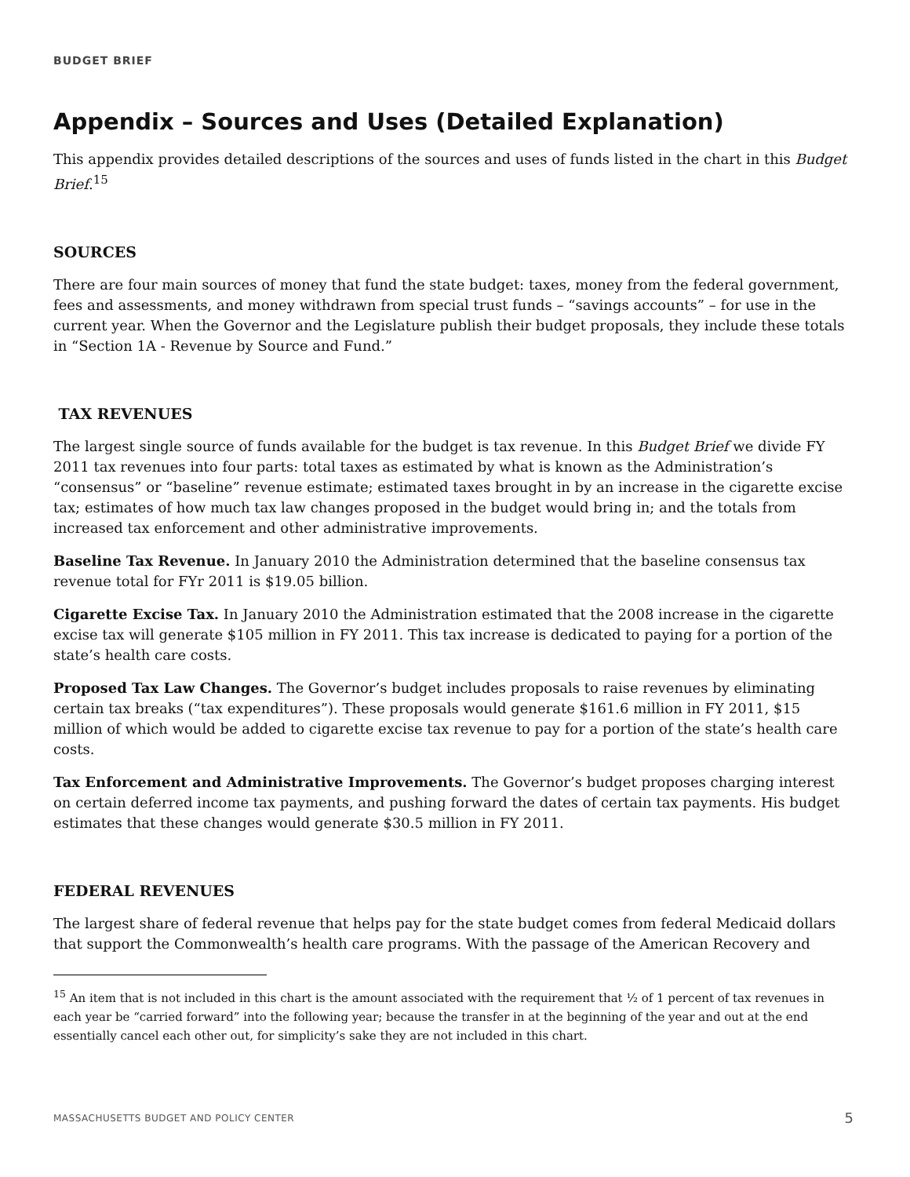BUDGET BRIEF
Appendix – Sources and Uses (Detailed Explanation)
This appendix provides detailed descriptions of the sources and uses of funds listed in the chart in this Budget Brief.<sup>15</sup>
SOURCES
There are four main sources of money that fund the state budget: taxes, money from the federal government, fees and assessments, and money withdrawn from special trust funds – “savings accounts” – for use in the current year. When the Governor and the Legislature publish their budget proposals, they include these totals in “Section 1A - Revenue by Source and Fund.”
TAX REVENUES
The largest single source of funds available for the budget is tax revenue. In this Budget Brief we divide FY 2011 tax revenues into four parts: total taxes as estimated by what is known as the Administration’s “consensus” or “baseline” revenue estimate; estimated taxes brought in by an increase in the cigarette excise tax; estimates of how much tax law changes proposed in the budget would bring in; and the totals from increased tax enforcement and other administrative improvements.
Baseline Tax Revenue. In January 2010 the Administration determined that the baseline consensus tax revenue total for FYr 2011 is $19.05 billion.
Cigarette Excise Tax. In January 2010 the Administration estimated that the 2008 increase in the cigarette excise tax will generate $105 million in FY 2011. This tax increase is dedicated to paying for a portion of the state’s health care costs.
Proposed Tax Law Changes. The Governor’s budget includes proposals to raise revenues by eliminating certain tax breaks (“tax expenditures”). These proposals would generate $161.6 million in FY 2011, $15 million of which would be added to cigarette excise tax revenue to pay for a portion of the state’s health care costs.
Tax Enforcement and Administrative Improvements. The Governor’s budget proposes charging interest on certain deferred income tax payments, and pushing forward the dates of certain tax payments. His budget estimates that these changes would generate $30.5 million in FY 2011.
FEDERAL REVENUES
The largest share of federal revenue that helps pay for the state budget comes from federal Medicaid dollars that support the Commonwealth’s health care programs. With the passage of the American Recovery and
<sup>15</sup> An item that is not included in this chart is the amount associated with the requirement that ½ of 1 percent of tax revenues in each year be “carried forward” into the following year; because the transfer in at the beginning of the year and out at the end essentially cancel each other out, for simplicity’s sake they are not included in this chart.
MASSACHUSETTS BUDGET AND POLICY CENTER 5